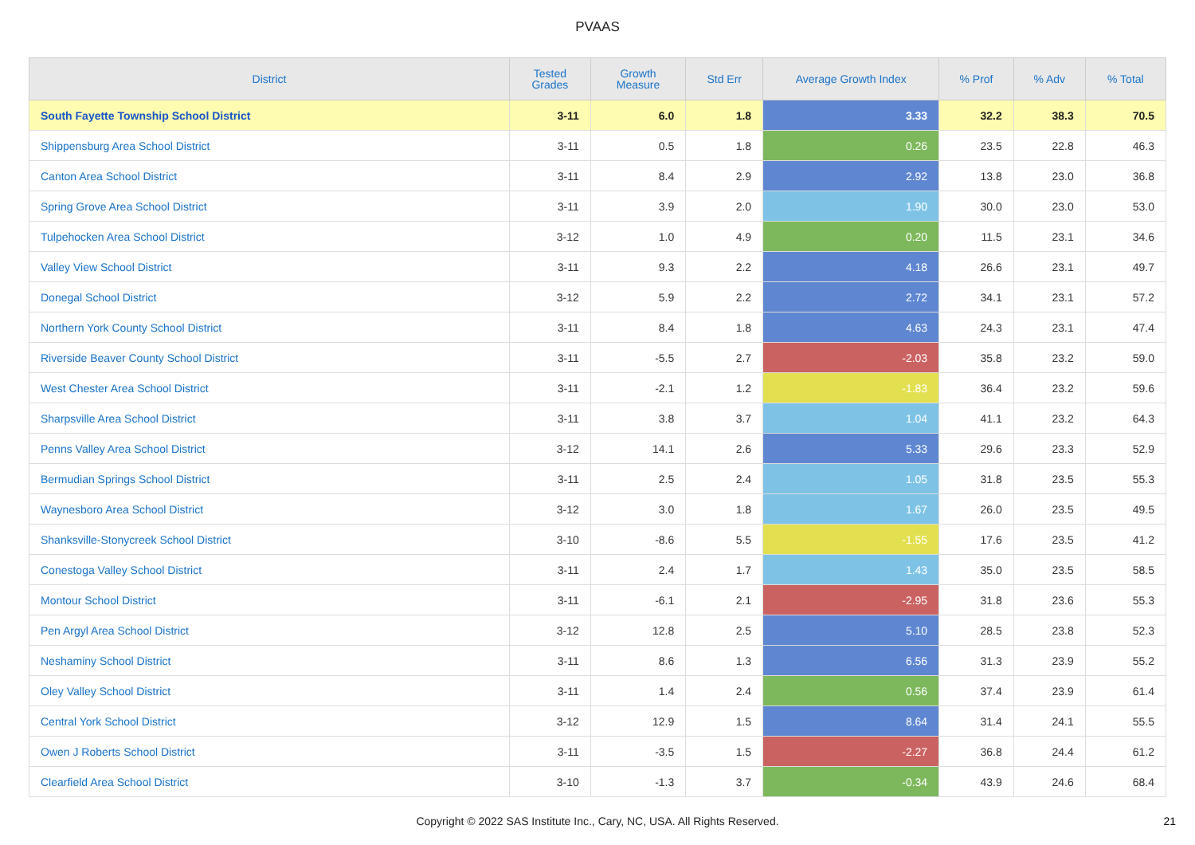PVAAS
| District | Tested Grades | Growth Measure | Std Err | Average Growth Index | % Prof | % Adv | % Total |
| --- | --- | --- | --- | --- | --- | --- | --- |
| South Fayette Township School District | 3-11 | 6.0 | 1.8 | 3.33 | 32.2 | 38.3 | 70.5 |
| Shippensburg Area School District | 3-11 | 0.5 | 1.8 | 0.26 | 23.5 | 22.8 | 46.3 |
| Canton Area School District | 3-11 | 8.4 | 2.9 | 2.92 | 13.8 | 23.0 | 36.8 |
| Spring Grove Area School District | 3-11 | 3.9 | 2.0 | 1.90 | 30.0 | 23.0 | 53.0 |
| Tulpehocken Area School District | 3-12 | 1.0 | 4.9 | 0.20 | 11.5 | 23.1 | 34.6 |
| Valley View School District | 3-11 | 9.3 | 2.2 | 4.18 | 26.6 | 23.1 | 49.7 |
| Donegal School District | 3-12 | 5.9 | 2.2 | 2.72 | 34.1 | 23.1 | 57.2 |
| Northern York County School District | 3-11 | 8.4 | 1.8 | 4.63 | 24.3 | 23.1 | 47.4 |
| Riverside Beaver County School District | 3-11 | -5.5 | 2.7 | -2.03 | 35.8 | 23.2 | 59.0 |
| West Chester Area School District | 3-11 | -2.1 | 1.2 | -1.83 | 36.4 | 23.2 | 59.6 |
| Sharpsville Area School District | 3-11 | 3.8 | 3.7 | 1.04 | 41.1 | 23.2 | 64.3 |
| Penns Valley Area School District | 3-12 | 14.1 | 2.6 | 5.33 | 29.6 | 23.3 | 52.9 |
| Bermudian Springs School District | 3-11 | 2.5 | 2.4 | 1.05 | 31.8 | 23.5 | 55.3 |
| Waynesboro Area School District | 3-12 | 3.0 | 1.8 | 1.67 | 26.0 | 23.5 | 49.5 |
| Shanksville-Stonycreek School District | 3-10 | -8.6 | 5.5 | -1.55 | 17.6 | 23.5 | 41.2 |
| Conestoga Valley School District | 3-11 | 2.4 | 1.7 | 1.43 | 35.0 | 23.5 | 58.5 |
| Montour School District | 3-11 | -6.1 | 2.1 | -2.95 | 31.8 | 23.6 | 55.3 |
| Pen Argyl Area School District | 3-12 | 12.8 | 2.5 | 5.10 | 28.5 | 23.8 | 52.3 |
| Neshaminy School District | 3-11 | 8.6 | 1.3 | 6.56 | 31.3 | 23.9 | 55.2 |
| Oley Valley School District | 3-11 | 1.4 | 2.4 | 0.56 | 37.4 | 23.9 | 61.4 |
| Central York School District | 3-12 | 12.9 | 1.5 | 8.64 | 31.4 | 24.1 | 55.5 |
| Owen J Roberts School District | 3-11 | -3.5 | 1.5 | -2.27 | 36.8 | 24.4 | 61.2 |
| Clearfield Area School District | 3-10 | -1.3 | 3.7 | -0.34 | 43.9 | 24.6 | 68.4 |
Copyright © 2022 SAS Institute Inc., Cary, NC, USA. All Rights Reserved.
21